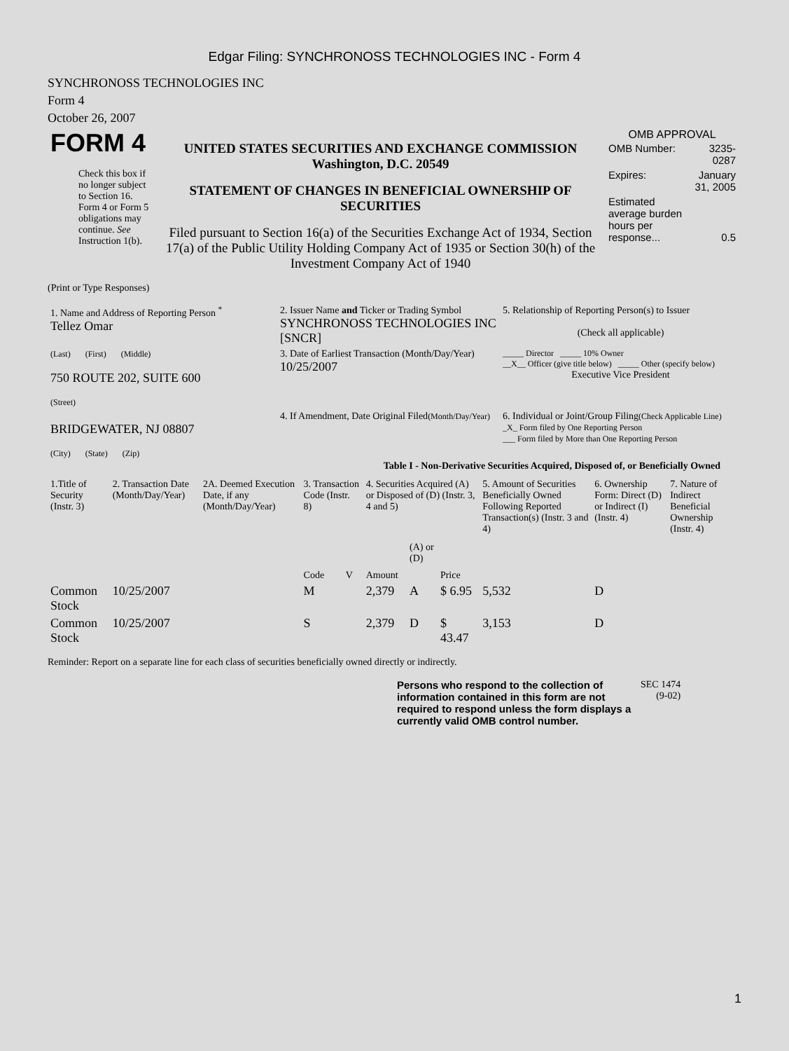Edgar Filing: SYNCHRONOSS TECHNOLOGIES INC - Form 4
SYNCHRONOSS TECHNOLOGIES INC
Form 4
October 26, 2007
| FORM 4 Check this box if no longer subject to Section 16. Form 4 or Form 5 obligations may continue. See Instruction 1(b). | UNITED STATES SECURITIES AND EXCHANGE COMMISSION Washington, D.C. 20549 STATEMENT OF CHANGES IN BENEFICIAL OWNERSHIP OF SECURITIES Filed pursuant to Section 16(a) of the Securities Exchange Act of 1934, Section 17(a) of the Public Utility Holding Company Act of 1935 or Section 30(h) of the Investment Company Act of 1940 | OMB APPROVAL / OMB Number: / 3235-0287 / / Expires: / January 31, 2005 / / Estimated average burden hours per response... / 0.5 / |
(Print or Type Responses)
| 1. Name and Address of Reporting Person <sup>*</sup> Tellez Omar | 2. Issuer Name and Ticker or Trading Symbol SYNCHRONOSS TECHNOLOGIES INC [SNCR] | 5. Relationship of Reporting Person(s) to Issuer (Check all applicable) |
| (Last) (First) (Middle) 750 ROUTE 202, SUITE 600 (Street) | 3. Date of Earliest Transaction (Month/Day/Year) 10/25/2007 | _____ Director _____ 10% Owner __X__ Officer (give title below) _____ Other (specify below) Executive Vice President |
| BRIDGEWATER, NJ 08807 (City) (State) (Zip) | 4. If Amendment, Date Original Filed (Month/Day/Year) | 6. Individual or Joint/Group Filing (Check Applicable Line) _X_ Form filed by One Reporting Person ___ Form filed by More than One Reporting Person |
Table I - Non-Derivative Securities Acquired, Disposed of, or Beneficially Owned
| 1.Title of Security (Instr. 3) | 2. Transaction Date (Month/Day/Year) | 2A. Deemed Execution Date, if any (Month/Day/Year) | 3. Transaction Code (Instr. 8) | | 4. Securities Acquired (A) or Disposed of (D) (Instr. 3, 4 and 5) | | | 5. Amount of Securities Beneficially Owned Following Reported Transaction(s) (Instr. 3 and 4) | 6. Ownership Form: Direct (D) or Indirect (I) (Instr. 4) | 7. Nature of Indirect Beneficial Ownership (Instr. 4) |
| --- | --- | --- | --- | --- | --- | --- | --- | --- | --- | --- |
| | | | Code | V | Amount | (A) or (D) | Price | | | |
| Common Stock | 10/25/2007 | | M | | 2,379 | A | $ 6.95 | 5,532 | D | |
| Common Stock | 10/25/2007 | | S | | 2,379 | D | $ 43.47 | 3,153 | D | |
Reminder: Report on a separate line for each class of securities beneficially owned directly or indirectly.
| Persons who respond to the collection of information contained in this form are not required to respond unless the form displays a currently valid OMB control number. | SEC 1474 (9-02) |
1